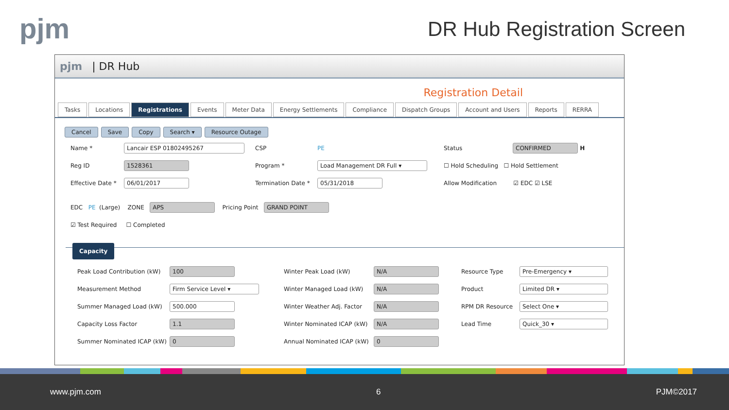pjm DR Hub Registration Screen
pjm | DR Hub
Registration Detail
Tasks Locations Registrations Events Meter Data Energy Settlements Compliance Dispatch Groups Account and Users Reports RERRA
Cancel Save Copy Search ▾ Resource Outage
Name * Lancair ESP 01802495267 CSP PE Status CONFIRMED H
Reg ID 1528361 Program * Load Management DR Full ▾ ☐ Hold Scheduling ☐ Hold Settlement
Effective Date * 06/01/2017 Termination Date * 05/31/2018 Allow Modification ☑ EDC ☑ LSE
EDC PE (Large) ZONE APS Pricing Point GRAND POINT
☑ Test Required ☐ Completed
Capacity
Peak Load Contribution (kW) 100 Winter Peak Load (kW) N/A Resource Type Pre-Emergency ▾ Measurement Method Firm Service Level ▾ Winter Managed Load (kW) N/A Product Limited DR ▾ Summer Managed Load (kW) 500.000 Winter Weather Adj. Factor N/A RPM DR Resource Select One ▾ Capacity Loss Factor 1.1 Winter Nominated ICAP (kW) N/A Lead Time Quick_30 ▾ Summer Nominated ICAP (kW) 0 Annual Nominated ICAP (kW) 0
www.pjm.com 6 PJM©2017